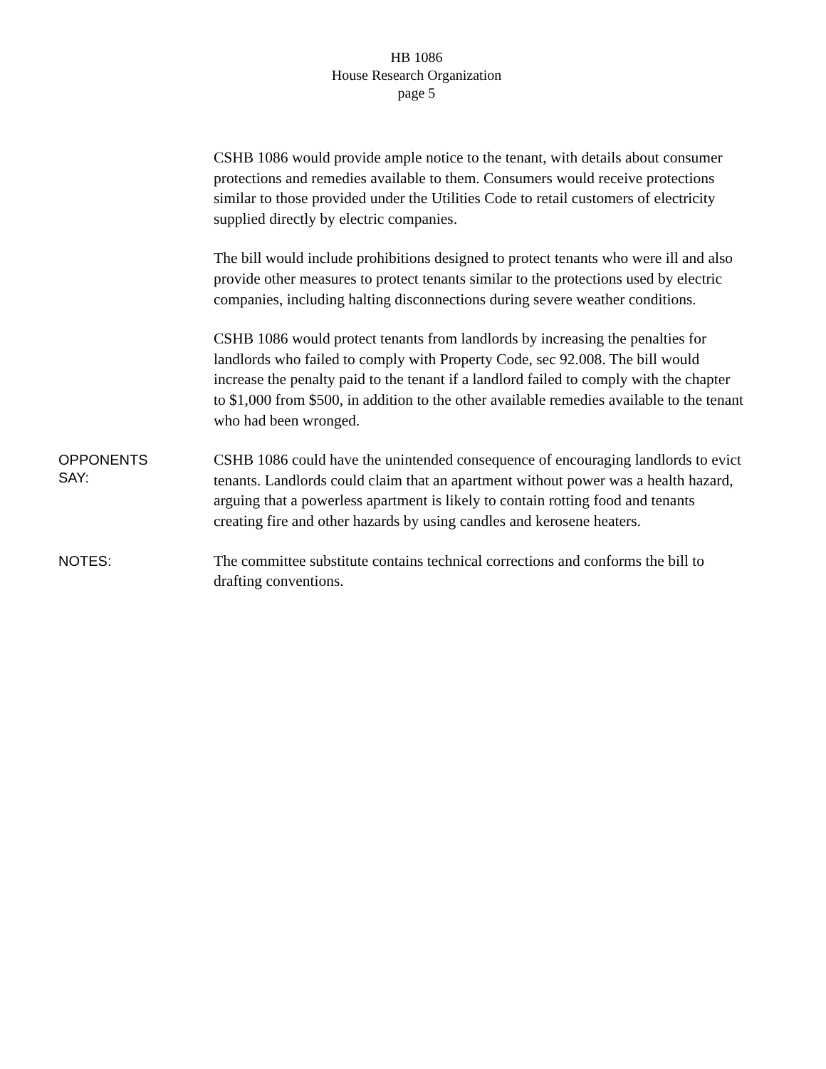HB 1086
House Research Organization
page 5
CSHB 1086 would provide ample notice to the tenant, with details about consumer protections and remedies available to them. Consumers would receive protections similar to those provided under the Utilities Code to retail customers of electricity supplied directly by electric companies.
The bill would include prohibitions designed to protect tenants who were ill and also provide other measures to protect tenants similar to the protections used by electric companies, including halting disconnections during severe weather conditions.
CSHB 1086 would protect tenants from landlords by increasing the penalties for landlords who failed to comply with Property Code, sec 92.008. The bill would increase the penalty paid to the tenant if a landlord failed to comply with the chapter to $1,000 from $500, in addition to the other available remedies available to the tenant who had been wronged.
OPPONENTS
SAY:
CSHB 1086 could have the unintended consequence of encouraging landlords to evict tenants. Landlords could claim that an apartment without power was a health hazard, arguing that a powerless apartment is likely to contain rotting food and tenants creating fire and other hazards by using candles and kerosene heaters.
NOTES:
The committee substitute contains technical corrections and conforms the bill to drafting conventions.